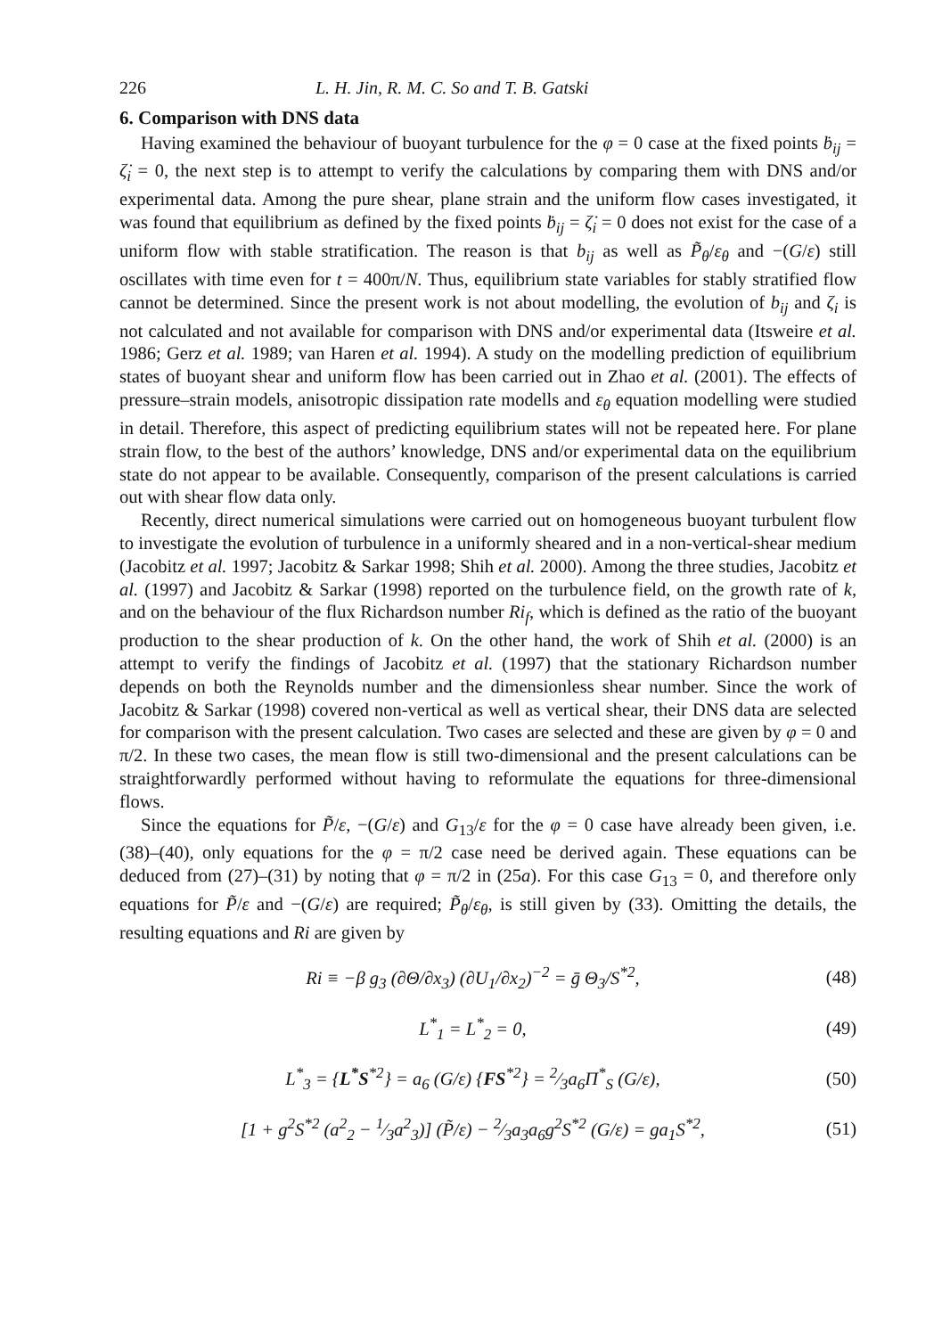226 L. H. Jin, R. M. C. So and T. B. Gatski
6. Comparison with DNS data
Having examined the behaviour of buoyant turbulence for the φ = 0 case at the fixed points ḃ<sub>ij</sub> = ζ̇<sub>i</sub> = 0, the next step is to attempt to verify the calculations by comparing them with DNS and/or experimental data. Among the pure shear, plane strain and the uniform flow cases investigated, it was found that equilibrium as defined by the fixed points ḃ<sub>ij</sub> = ζ̇<sub>i</sub> = 0 does not exist for the case of a uniform flow with stable stratification. The reason is that b<sub>ij</sub> as well as P̃<sub>θ</sub>/ε<sub>θ</sub> and −(G/ε) still oscillates with time even for t = 400π/N. Thus, equilibrium state variables for stably stratified flow cannot be determined. Since the present work is not about modelling, the evolution of b<sub>ij</sub> and ζ<sub>i</sub> is not calculated and not available for comparison with DNS and/or experimental data (Itsweire et al. 1986; Gerz et al. 1989; van Haren et al. 1994). A study on the modelling prediction of equilibrium states of buoyant shear and uniform flow has been carried out in Zhao et al. (2001). The effects of pressure–strain models, anisotropic dissipation rate modells and ε<sub>θ</sub> equation modelling were studied in detail. Therefore, this aspect of predicting equilibrium states will not be repeated here. For plane strain flow, to the best of the authors’ knowledge, DNS and/or experimental data on the equilibrium state do not appear to be available. Consequently, comparison of the present calculations is carried out with shear flow data only.
Recently, direct numerical simulations were carried out on homogeneous buoyant turbulent flow to investigate the evolution of turbulence in a uniformly sheared and in a non-vertical-shear medium (Jacobitz et al. 1997; Jacobitz & Sarkar 1998; Shih et al. 2000). Among the three studies, Jacobitz et al. (1997) and Jacobitz & Sarkar (1998) reported on the turbulence field, on the growth rate of k, and on the behaviour of the flux Richardson number Ri<sub>f</sub>, which is defined as the ratio of the buoyant production to the shear production of k. On the other hand, the work of Shih et al. (2000) is an attempt to verify the findings of Jacobitz et al. (1997) that the stationary Richardson number depends on both the Reynolds number and the dimensionless shear number. Since the work of Jacobitz & Sarkar (1998) covered non-vertical as well as vertical shear, their DNS data are selected for comparison with the present calculation. Two cases are selected and these are given by φ = 0 and π/2. In these two cases, the mean flow is still two-dimensional and the present calculations can be straightforwardly performed without having to reformulate the equations for three-dimensional flows.
Since the equations for P̃/ε, −(G/ε) and G<sub>13</sub>/ε for the φ = 0 case have already been given, i.e. (38)–(40), only equations for the φ = π/2 case need be derived again. These equations can be deduced from (27)–(31) by noting that φ = π/2 in (25a). For this case G<sub>13</sub> = 0, and therefore only equations for P̃/ε and −(G/ε) are required; P̃<sub>θ</sub>/ε<sub>θ</sub>, is still given by (33). Omitting the details, the resulting equations and Ri are given by
Ri ≡ −β g<sub>3</sub> (∂Θ/∂x<sub>3</sub>) (∂U<sub>1</sub>/∂x<sub>2</sub>)<sup>−2</sup> = ḡ Θ<sub>3</sub>/S<sup>*2</sup>,
(48)
L<sup>*</sup><sub>1</sub> = L<sup>*</sup><sub>2</sub> = 0, (49)
L<sup>*</sup><sub>3</sub> = {L<sup>*</sup>S<sup>*2</sup>} = a<sub>6</sub> (G/ε) {FS<sup>*2</sup>} = 2⁄3a<sub>6</sub>Π<sup>*</sup><sub>S</sub> (G/ε),
(50)
[1 + g<sup>2</sup>S<sup>*2</sup> (a<sup>2</sup><sub>2</sub> − 1⁄3a<sup>2</sup><sub>3</sub>)] (P̃/ε) − 2⁄3a<sub>3</sub>a<sub>6</sub>g<sup>2</sup>S<sup>*2</sup> (G/ε) = ga<sub>1</sub>S<sup>*2</sup>,
(51)